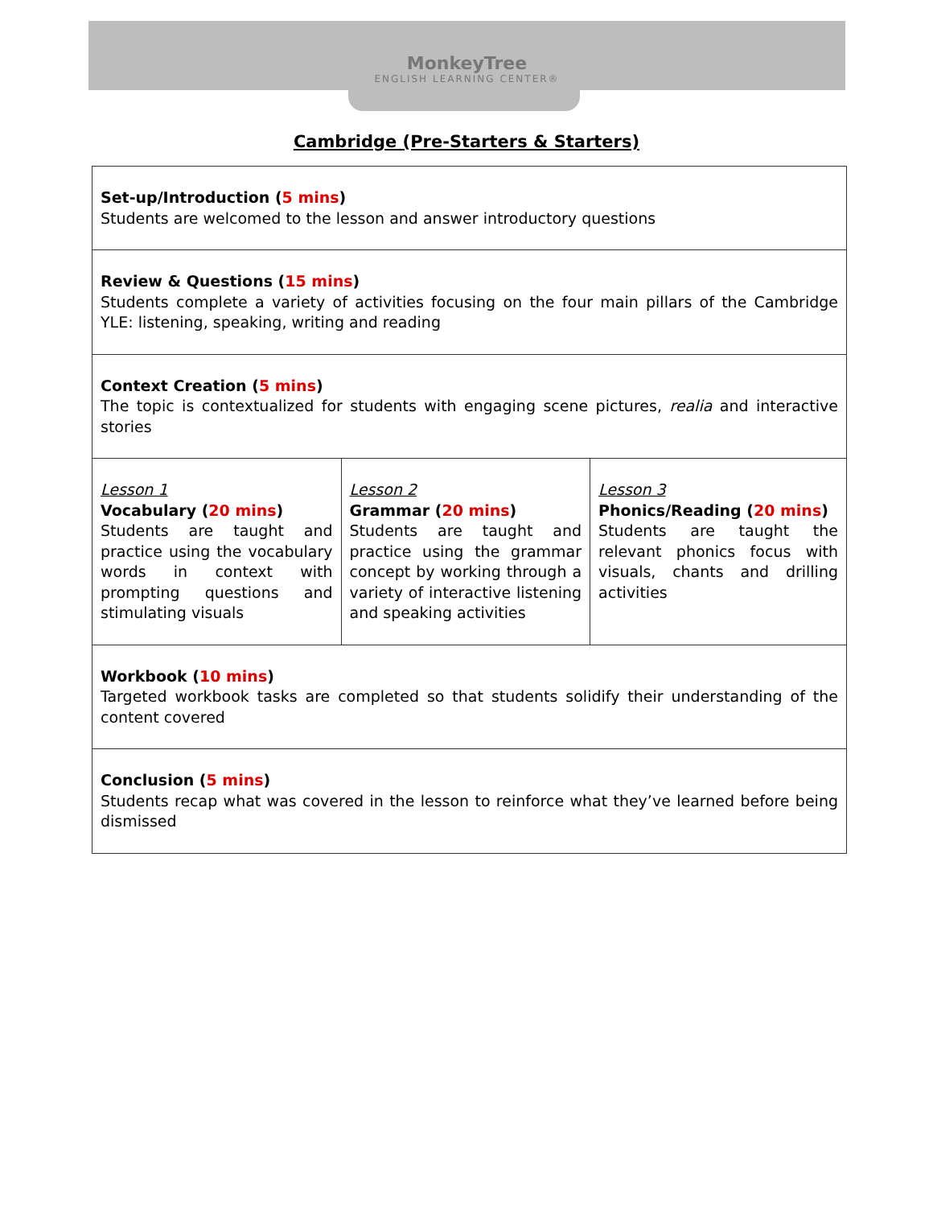MonkeyTree
ENGLISH LEARNING CENTER®
Cambridge (Pre-Starters & Starters)
| Set-up/Introduction ( 5 mins ) Students are welcomed to the lesson and answer introductory questions | | |
| Review & Questions ( 15 mins ) Students complete a variety of activities focusing on the four main pillars of the Cambridge YLE: listening, speaking, writing and reading | | |
| Context Creation ( 5 mins ) The topic is contextualized for students with engaging scene pictures, realia and interactive stories | | |
| Lesson 1 Vocabulary ( 20 mins ) Students are taught and practice using the vocabulary words in context with prompting questions and stimulating visuals | Lesson 2 Grammar ( 20 mins ) Students are taught and practice using the grammar concept by working through a variety of interactive listening and speaking activities | Lesson 3 Phonics/Reading ( 20 mins ) Students are taught the relevant phonics focus with visuals, chants and drilling activities |
| Workbook ( 10 mins ) Targeted workbook tasks are completed so that students solidify their understanding of the content covered | | |
| Conclusion ( 5 mins ) Students recap what was covered in the lesson to reinforce what they’ve learned before being dismissed | | |